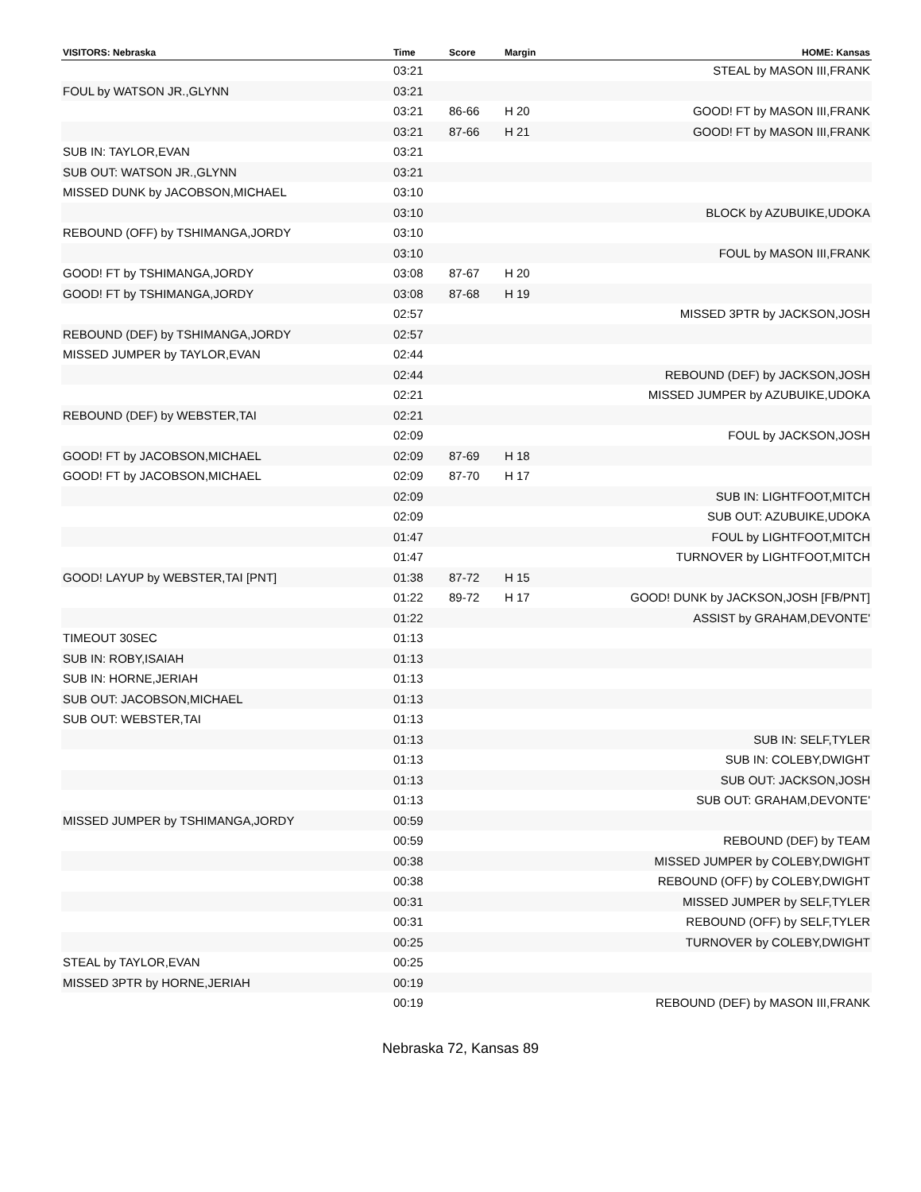| VISITORS: Nebraska | Time | Score | Margin | HOME: Kansas |
| --- | --- | --- | --- | --- |
| | 03:21 | | | STEAL by MASON III,FRANK |
| FOUL by WATSON JR.,GLYNN | 03:21 | | | |
| | 03:21 | 86-66 | H 20 | GOOD! FT by MASON III,FRANK |
| | 03:21 | 87-66 | H 21 | GOOD! FT by MASON III,FRANK |
| SUB IN: TAYLOR,EVAN | 03:21 | | | |
| SUB OUT: WATSON JR.,GLYNN | 03:21 | | | |
| MISSED DUNK by JACOBSON,MICHAEL | 03:10 | | | |
| | 03:10 | | | BLOCK by AZUBUIKE,UDOKA |
| REBOUND (OFF) by TSHIMANGA,JORDY | 03:10 | | | |
| | 03:10 | | | FOUL by MASON III,FRANK |
| GOOD! FT by TSHIMANGA,JORDY | 03:08 | 87-67 | H 20 | |
| GOOD! FT by TSHIMANGA,JORDY | 03:08 | 87-68 | H 19 | |
| | 02:57 | | | MISSED 3PTR by JACKSON,JOSH |
| REBOUND (DEF) by TSHIMANGA,JORDY | 02:57 | | | |
| MISSED JUMPER by TAYLOR,EVAN | 02:44 | | | |
| | 02:44 | | | REBOUND (DEF) by JACKSON,JOSH |
| | 02:21 | | | MISSED JUMPER by AZUBUIKE,UDOKA |
| REBOUND (DEF) by WEBSTER,TAI | 02:21 | | | |
| | 02:09 | | | FOUL by JACKSON,JOSH |
| GOOD! FT by JACOBSON,MICHAEL | 02:09 | 87-69 | H 18 | |
| GOOD! FT by JACOBSON,MICHAEL | 02:09 | 87-70 | H 17 | |
| | 02:09 | | | SUB IN: LIGHTFOOT,MITCH |
| | 02:09 | | | SUB OUT: AZUBUIKE,UDOKA |
| | 01:47 | | | FOUL by LIGHTFOOT,MITCH |
| | 01:47 | | | TURNOVER by LIGHTFOOT,MITCH |
| GOOD! LAYUP by WEBSTER,TAI [PNT] | 01:38 | 87-72 | H 15 | |
| | 01:22 | 89-72 | H 17 | GOOD! DUNK by JACKSON,JOSH [FB/PNT] |
| | 01:22 | | | ASSIST by GRAHAM,DEVONTE' |
| TIMEOUT 30SEC | 01:13 | | | |
| SUB IN: ROBY,ISAIAH | 01:13 | | | |
| SUB IN: HORNE,JERIAH | 01:13 | | | |
| SUB OUT: JACOBSON,MICHAEL | 01:13 | | | |
| SUB OUT: WEBSTER,TAI | 01:13 | | | |
| | 01:13 | | | SUB IN: SELF,TYLER |
| | 01:13 | | | SUB IN: COLEBY,DWIGHT |
| | 01:13 | | | SUB OUT: JACKSON,JOSH |
| | 01:13 | | | SUB OUT: GRAHAM,DEVONTE' |
| MISSED JUMPER by TSHIMANGA,JORDY | 00:59 | | | |
| | 00:59 | | | REBOUND (DEF) by TEAM |
| | 00:38 | | | MISSED JUMPER by COLEBY,DWIGHT |
| | 00:38 | | | REBOUND (OFF) by COLEBY,DWIGHT |
| | 00:31 | | | MISSED JUMPER by SELF,TYLER |
| | 00:31 | | | REBOUND (OFF) by SELF,TYLER |
| | 00:25 | | | TURNOVER by COLEBY,DWIGHT |
| STEAL by TAYLOR,EVAN | 00:25 | | | |
| MISSED 3PTR by HORNE,JERIAH | 00:19 | | | |
| | 00:19 | | | REBOUND (DEF) by MASON III,FRANK |
Nebraska 72, Kansas 89